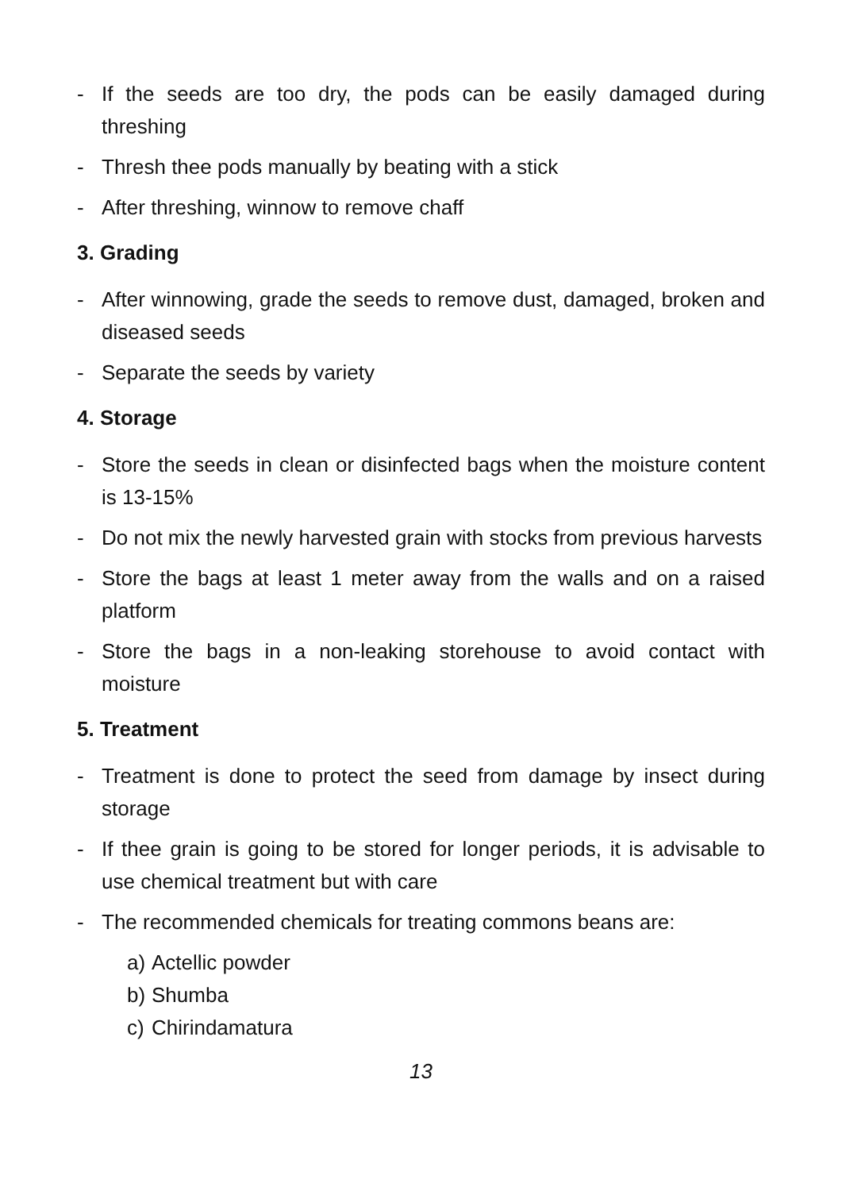- If the seeds are too dry, the pods can be easily damaged during threshing
- Thresh thee pods manually by beating with a stick
- After threshing, winnow to remove chaff
3. Grading
- After winnowing, grade the seeds to remove dust, damaged, broken and diseased seeds
- Separate the seeds by variety
4. Storage
- Store the seeds in clean or disinfected bags when the moisture content is 13-15%
- Do not mix the newly harvested grain with stocks from previous harvests
- Store the bags at least 1 meter away from the walls and on a raised platform
- Store the bags in a non-leaking storehouse to avoid contact with moisture
5. Treatment
- Treatment is done to protect the seed from damage by insect during storage
- If thee grain is going to be stored for longer periods, it is advisable to use chemical treatment but with care
- The recommended chemicals for treating commons beans are:
a) Actellic powder
b) Shumba
c) Chirindamatura
13